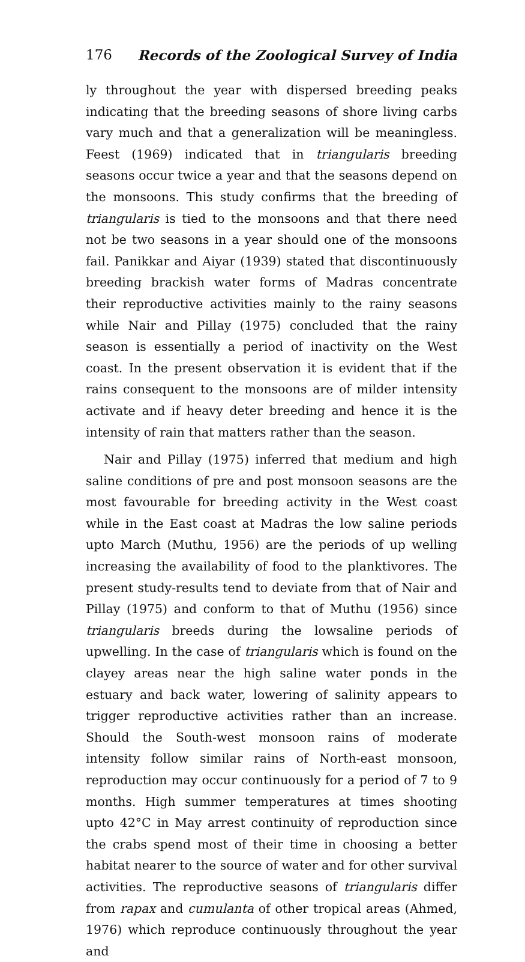176 Records of the Zoological Survey of India
ly throughout the year with dispersed breeding peaks indicating that the breeding seasons of shore living carbs vary much and that a generalization will be meaningless. Feest (1969) indicated that in triangularis breeding seasons occur twice a year and that the seasons depend on the monsoons. This study confirms that the breeding of triangularis is tied to the monsoons and that there need not be two seasons in a year should one of the monsoons fail. Panikkar and Aiyar (1939) stated that discontinuously breeding brackish water forms of Madras concentrate their reproductive activities mainly to the rainy seasons while Nair and Pillay (1975) concluded that the rainy season is essentially a period of inactivity on the West coast. In the present observation it is evident that if the rains consequent to the monsoons are of milder intensity activate and if heavy deter breeding and hence it is the intensity of rain that matters rather than the season.
Nair and Pillay (1975) inferred that medium and high saline conditions of pre and post monsoon seasons are the most favourable for breeding activity in the West coast while in the East coast at Madras the low saline periods upto March (Muthu, 1956) are the periods of up welling increasing the availability of food to the planktivores. The present study-results tend to deviate from that of Nair and Pillay (1975) and conform to that of Muthu (1956) since triangularis breeds during the lowsaline periods of upwelling. In the case of triangularis which is found on the clayey areas near the high saline water ponds in the estuary and back water, lowering of salinity appears to trigger reproductive activities rather than an increase. Should the South-west monsoon rains of moderate intensity follow similar rains of North-east monsoon, reproduction may occur continuously for a period of 7 to 9 months. High summer temperatures at times shooting upto 42°C in May arrest continuity of reproduction since the crabs spend most of their time in choosing a better habitat nearer to the source of water and for other survival activities. The reproductive seasons of triangularis differ from rapax and cumulanta of other tropical areas (Ahmed, 1976) which reproduce continuously throughout the year and